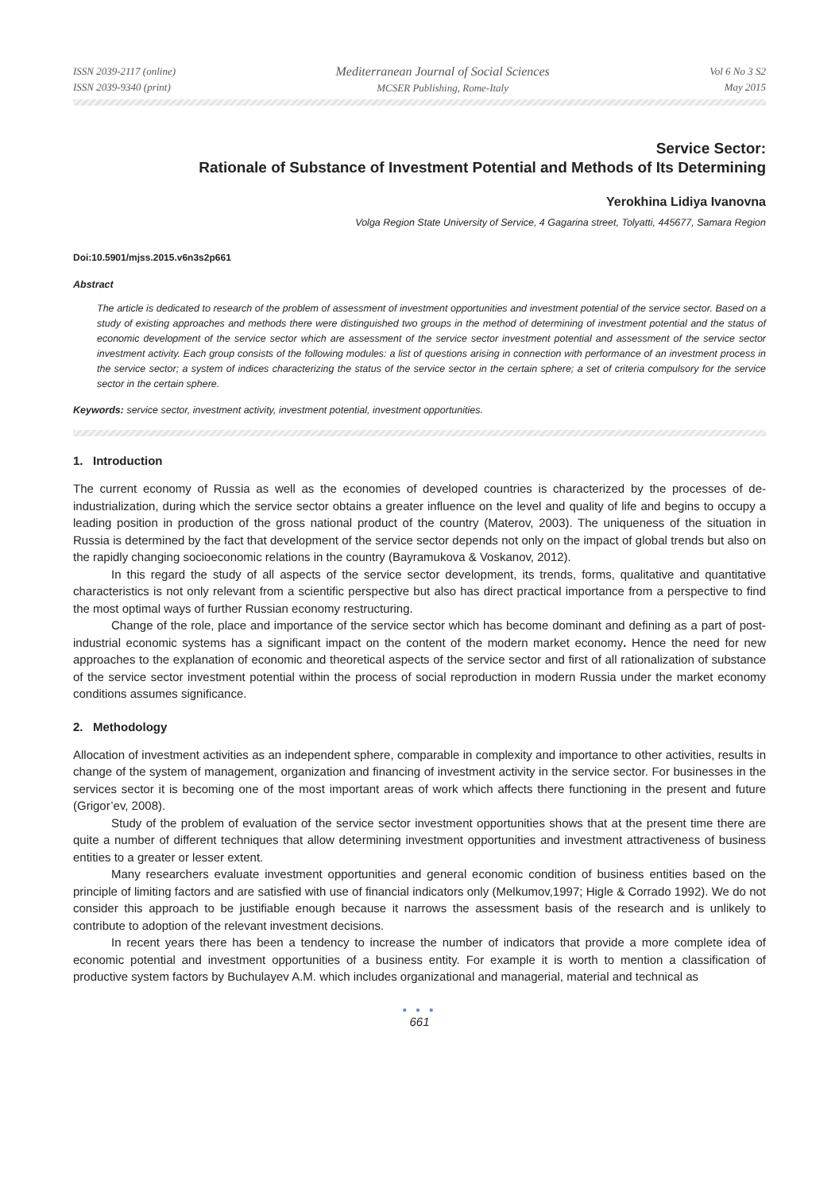ISSN 2039-2117 (online)
ISSN 2039-9340 (print)
Mediterranean Journal of Social Sciences
MCSER Publishing, Rome-Italy
Vol 6 No 3 S2
May 2015
Service Sector:
Rationale of Substance of Investment Potential and Methods of Its Determining
Yerokhina Lidiya Ivanovna
Volga Region State University of Service, 4 Gagarina street, Tolyatti, 445677, Samara Region
Doi:10.5901/mjss.2015.v6n3s2p661
Abstract
The article is dedicated to research of the problem of assessment of investment opportunities and investment potential of the service sector. Based on a study of existing approaches and methods there were distinguished two groups in the method of determining of investment potential and the status of economic development of the service sector which are assessment of the service sector investment potential and assessment of the service sector investment activity. Each group consists of the following modules: a list of questions arising in connection with performance of an investment process in the service sector; a system of indices characterizing the status of the service sector in the certain sphere; a set of criteria compulsory for the service sector in the certain sphere.
Keywords: service sector, investment activity, investment potential, investment opportunities.
1. Introduction
The current economy of Russia as well as the economies of developed countries is characterized by the processes of de-industrialization, during which the service sector obtains a greater influence on the level and quality of life and begins to occupy a leading position in production of the gross national product of the country (Materov, 2003). The uniqueness of the situation in Russia is determined by the fact that development of the service sector depends not only on the impact of global trends but also on the rapidly changing socioeconomic relations in the country (Bayramukova & Voskanov, 2012).
In this regard the study of all aspects of the service sector development, its trends, forms, qualitative and quantitative characteristics is not only relevant from a scientific perspective but also has direct practical importance from a perspective to find the most optimal ways of further Russian economy restructuring.
Change of the role, place and importance of the service sector which has become dominant and defining as a part of post-industrial economic systems has a significant impact on the content of the modern market economy. Hence the need for new approaches to the explanation of economic and theoretical aspects of the service sector and first of all rationalization of substance of the service sector investment potential within the process of social reproduction in modern Russia under the market economy conditions assumes significance.
2. Methodology
Allocation of investment activities as an independent sphere, comparable in complexity and importance to other activities, results in change of the system of management, organization and financing of investment activity in the service sector. For businesses in the services sector it is becoming one of the most important areas of work which affects there functioning in the present and future (Grigor’ev, 2008).
Study of the problem of evaluation of the service sector investment opportunities shows that at the present time there are quite a number of different techniques that allow determining investment opportunities and investment attractiveness of business entities to a greater or lesser extent.
Many researchers evaluate investment opportunities and general economic condition of business entities based on the principle of limiting factors and are satisfied with use of financial indicators only (Melkumov,1997; Higle & Corrado 1992). We do not consider this approach to be justifiable enough because it narrows the assessment basis of the research and is unlikely to contribute to adoption of the relevant investment decisions.
In recent years there has been a tendency to increase the number of indicators that provide a more complete idea of economic potential and investment opportunities of a business entity. For example it is worth to mention a classification of productive system factors by Buchulayev A.M. which includes organizational and managerial, material and technical as
● ● ●
661